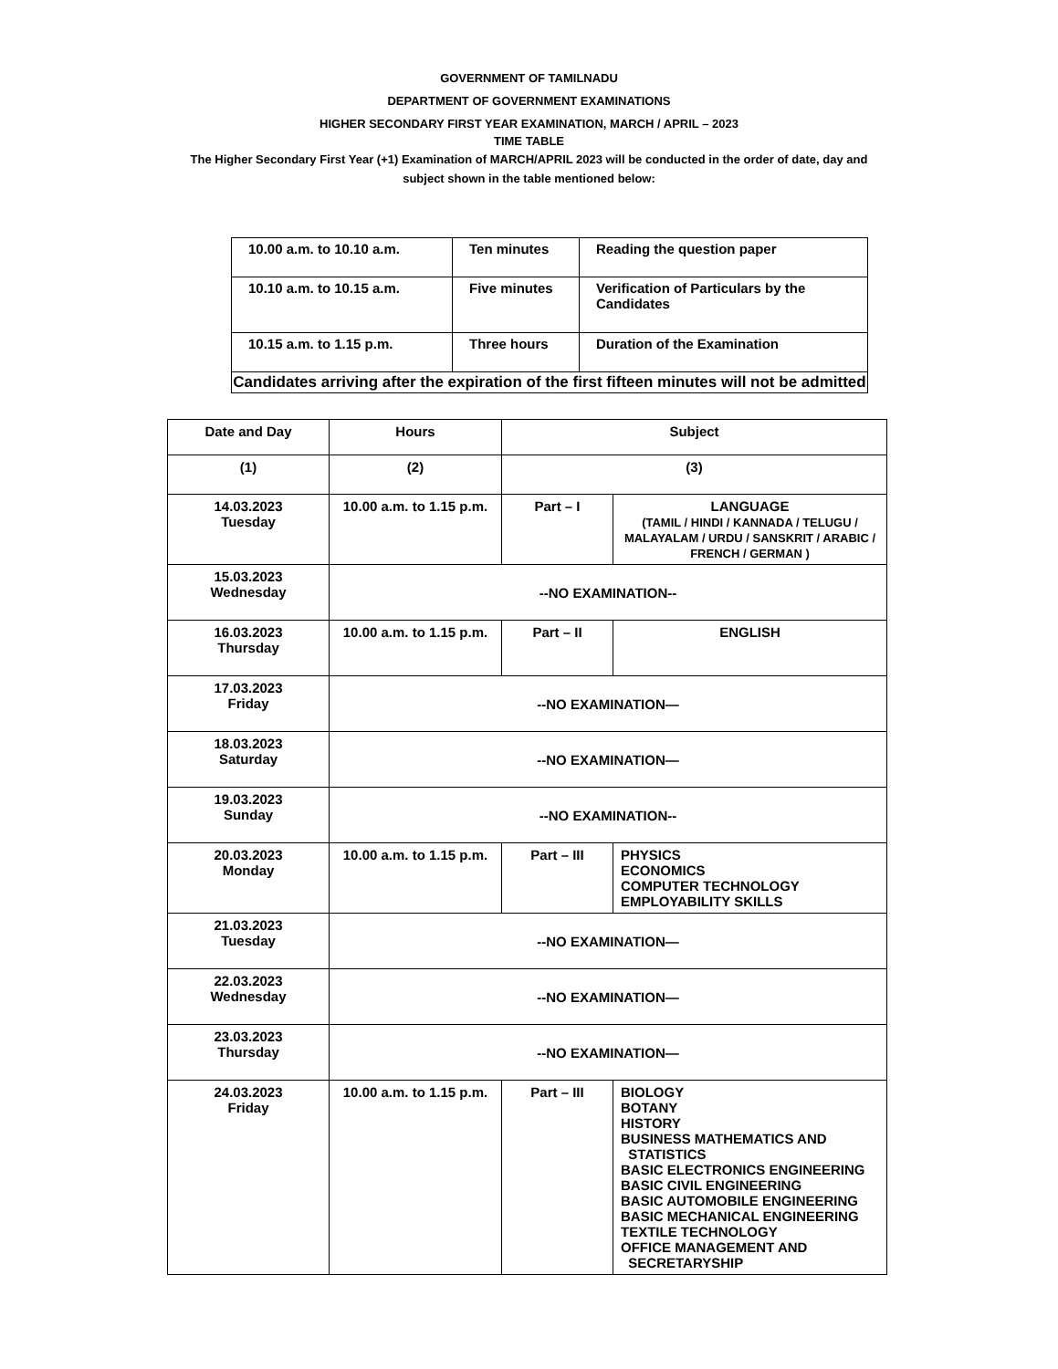GOVERNMENT OF TAMILNADU
DEPARTMENT OF GOVERNMENT EXAMINATIONS
HIGHER SECONDARY FIRST YEAR EXAMINATION, MARCH / APRIL – 2023
TIME TABLE
The Higher Secondary First Year (+1) Examination of MARCH/APRIL 2023 will be conducted in the order of date, day and subject shown in the table mentioned below:
| 10.00 a.m. to 10.10 a.m. | Ten minutes | Reading the question paper |
| 10.10 a.m. to 10.15 a.m. | Five minutes | Verification of Particulars by the Candidates |
| 10.15 a.m. to 1.15 p.m. | Three hours | Duration of the Examination |
| Candidates arriving after the expiration of the first fifteen minutes will not be admitted | | |
| Date and Day | Hours | Subject | |
| --- | --- | --- | --- |
| (1) | (2) | (3) | |
| 14.03.2023 Tuesday | 10.00 a.m. to 1.15 p.m. | Part – I | LANGUAGE (TAMIL / HINDI / KANNADA / TELUGU / MALAYALAM / URDU / SANSKRIT / ARABIC / FRENCH / GERMAN ) |
| 15.03.2023 Wednesday | --NO EXAMINATION-- | | |
| 16.03.2023 Thursday | 10.00 a.m. to 1.15 p.m. | Part – II | ENGLISH |
| 17.03.2023 Friday | --NO EXAMINATION— | | |
| 18.03.2023 Saturday | --NO EXAMINATION— | | |
| 19.03.2023 Sunday | --NO EXAMINATION-- | | |
| 20.03.2023 Monday | 10.00 a.m. to 1.15 p.m. | Part – III | PHYSICS ECONOMICS COMPUTER TECHNOLOGY EMPLOYABILITY SKILLS |
| 21.03.2023 Tuesday | --NO EXAMINATION— | | |
| 22.03.2023 Wednesday | --NO EXAMINATION— | | |
| 23.03.2023 Thursday | --NO EXAMINATION— | | |
| 24.03.2023 Friday | 10.00 a.m. to 1.15 p.m. | Part – III | BIOLOGY BOTANY HISTORY BUSINESS MATHEMATICS AND STATISTICS BASIC ELECTRONICS ENGINEERING BASIC CIVIL ENGINEERING BASIC AUTOMOBILE ENGINEERING BASIC MECHANICAL ENGINEERING TEXTILE TECHNOLOGY OFFICE MANAGEMENT AND SECRETARYSHIP |